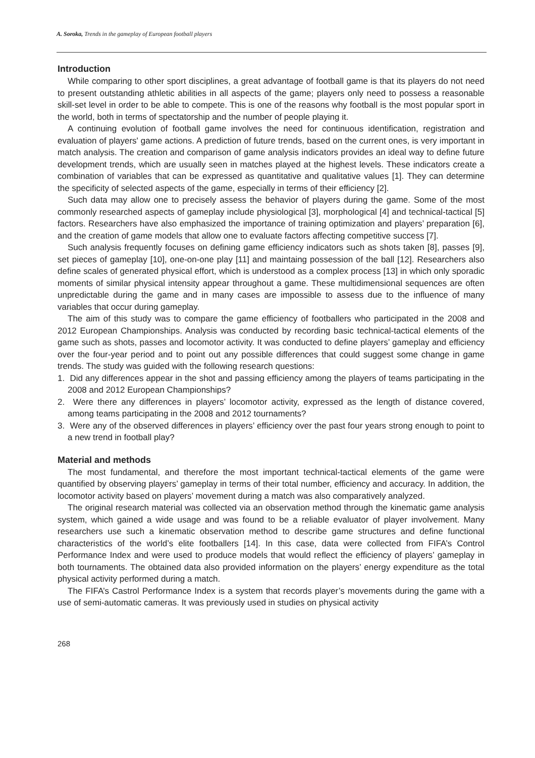A. Soroka, Trends in the gameplay of European football players
Introduction
While comparing to other sport disciplines, a great advantage of football game is that its players do not need to present outstanding athletic abilities in all aspects of the game; players only need to possess a reasonable skill-set level in order to be able to compete. This is one of the reasons why football is the most popular sport in the world, both in terms of spectatorship and the number of people playing it.
A continuing evolution of football game involves the need for continuous identification, registration and evaluation of players' game actions. A prediction of future trends, based on the current ones, is very important in match analysis. The creation and comparison of game analysis indicators provides an ideal way to define future development trends, which are usually seen in matches played at the highest levels. These indicators create a combination of variables that can be expressed as quantitative and qualitative values [1]. They can determine the specificity of selected aspects of the game, especially in terms of their efficiency [2].
Such data may allow one to precisely assess the behavior of players during the game. Some of the most commonly researched aspects of gameplay include physiological [3], morphological [4] and technical-tactical [5] factors. Researchers have also emphasized the importance of training optimization and players’ preparation [6], and the creation of game models that allow one to evaluate factors affecting competitive success [7].
Such analysis frequently focuses on defining game efficiency indicators such as shots taken [8], passes [9], set pieces of gameplay [10], one-on-one play [11] and maintaing possession of the ball [12]. Researchers also define scales of generated physical effort, which is understood as a complex process [13] in which only sporadic moments of similar physical intensity appear throughout a game. These multidimensional sequences are often unpredictable during the game and in many cases are impossible to assess due to the influence of many variables that occur during gameplay.
The aim of this study was to compare the game efficiency of footballers who participated in the 2008 and 2012 European Championships. Analysis was conducted by recording basic technical-tactical elements of the game such as shots, passes and locomotor activity. It was conducted to define players’ gameplay and efficiency over the four-year period and to point out any possible differences that could suggest some change in game trends. The study was guided with the following research questions:
1. Did any differences appear in the shot and passing efficiency among the players of teams participating in the 2008 and 2012 European Championships?
2. Were there any differences in players’ locomotor activity, expressed as the length of distance covered, among teams participating in the 2008 and 2012 tournaments?
3. Were any of the observed differences in players’ efficiency over the past four years strong enough to point to a new trend in football play?
Material and methods
The most fundamental, and therefore the most important technical-tactical elements of the game were quantified by observing players’ gameplay in terms of their total number, efficiency and accuracy. In addition, the locomotor activity based on players’ movement during a match was also comparatively analyzed.
The original research material was collected via an observation method through the kinematic game analysis system, which gained a wide usage and was found to be a reliable evaluator of player involvement. Many researchers use such a kinematic observation method to describe game structures and define functional characteristics of the world’s elite footballers [14]. In this case, data were collected from FIFA’s Control Performance Index and were used to produce models that would reflect the efficiency of players’ gameplay in both tournaments. The obtained data also provided information on the players’ energy expenditure as the total physical activity performed during a match.
The FIFA’s Castrol Performance Index is a system that records player’s movements during the game with a use of semi-automatic cameras. It was previously used in studies on physical activity
268